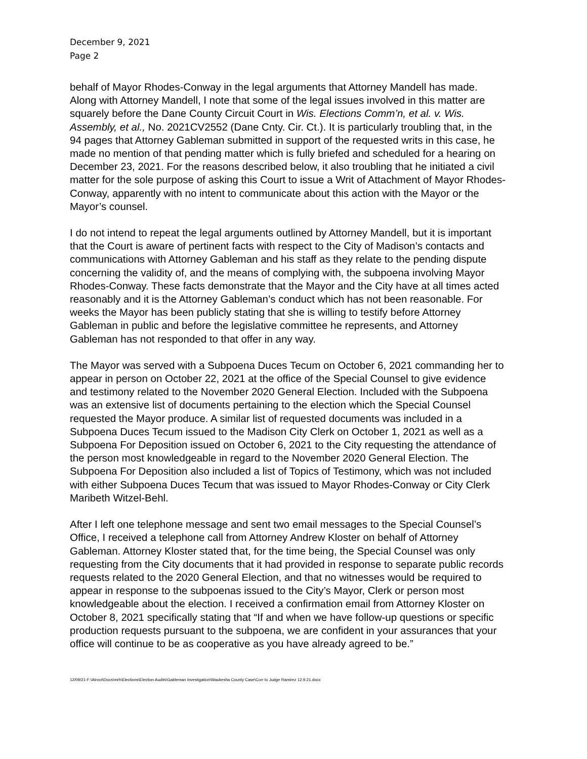December 9, 2021
Page 2
behalf of Mayor Rhodes-Conway in the legal arguments that Attorney Mandell has made. Along with Attorney Mandell, I note that some of the legal issues involved in this matter are squarely before the Dane County Circuit Court in Wis. Elections Comm’n, et al. v. Wis. Assembly, et al., No. 2021CV2552 (Dane Cnty. Cir. Ct.). It is particularly troubling that, in the 94 pages that Attorney Gableman submitted in support of the requested writs in this case, he made no mention of that pending matter which is fully briefed and scheduled for a hearing on December 23, 2021. For the reasons described below, it also troubling that he initiated a civil matter for the sole purpose of asking this Court to issue a Writ of Attachment of Mayor Rhodes-Conway, apparently with no intent to communicate about this action with the Mayor or the Mayor’s counsel.
I do not intend to repeat the legal arguments outlined by Attorney Mandell, but it is important that the Court is aware of pertinent facts with respect to the City of Madison’s contacts and communications with Attorney Gableman and his staff as they relate to the pending dispute concerning the validity of, and the means of complying with, the subpoena involving Mayor Rhodes-Conway. These facts demonstrate that the Mayor and the City have at all times acted reasonably and it is the Attorney Gableman’s conduct which has not been reasonable. For weeks the Mayor has been publicly stating that she is willing to testify before Attorney Gableman in public and before the legislative committee he represents, and Attorney Gableman has not responded to that offer in any way.
The Mayor was served with a Subpoena Duces Tecum on October 6, 2021 commanding her to appear in person on October 22, 2021 at the office of the Special Counsel to give evidence and testimony related to the November 2020 General Election. Included with the Subpoena was an extensive list of documents pertaining to the election which the Special Counsel requested the Mayor produce. A similar list of requested documents was included in a Subpoena Duces Tecum issued to the Madison City Clerk on October 1, 2021 as well as a Subpoena For Deposition issued on October 6, 2021 to the City requesting the attendance of the person most knowledgeable in regard to the November 2020 General Election. The Subpoena For Deposition also included a list of Topics of Testimony, which was not included with either Subpoena Duces Tecum that was issued to Mayor Rhodes-Conway or City Clerk Maribeth Witzel-Behl.
After I left one telephone message and sent two email messages to the Special Counsel’s Office, I received a telephone call from Attorney Andrew Kloster on behalf of Attorney Gableman. Attorney Kloster stated that, for the time being, the Special Counsel was only requesting from the City documents that it had provided in response to separate public records requests related to the 2020 General Election, and that no witnesses would be required to appear in response to the subpoenas issued to the City’s Mayor, Clerk or person most knowledgeable about the election. I received a confirmation email from Attorney Kloster on October 8, 2021 specifically stating that “If and when we have follow-up questions or specific production requests pursuant to the subpoena, we are confident in your assurances that your office will continue to be as cooperative as you have already agreed to be.”
12/09/21-F:\Atroot\Docs\mrh\Elections\Election Audits\Gableman Investigation\Waukesha County Case\Corr to Judge Ramirez 12.9.21.docx